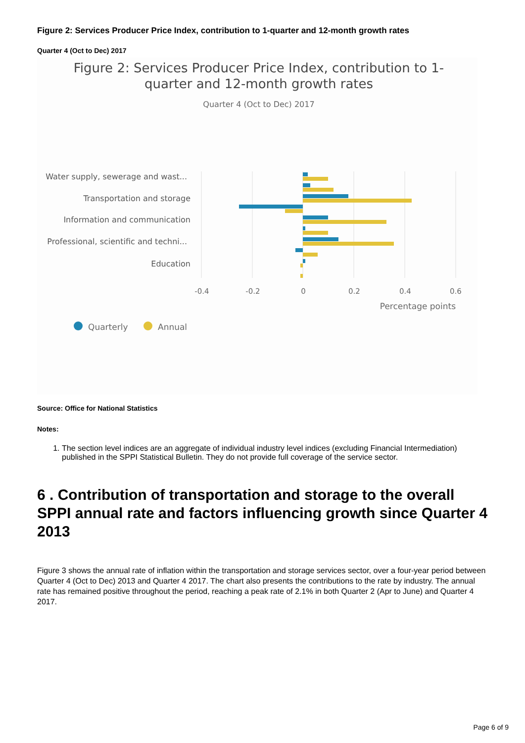Figure 2: Services Producer Price Index, contribution to 1-quarter and 12-month growth rates
Quarter 4 (Oct to Dec) 2017
Figure 2: Services Producer Price Index, contribution to 1-
quarter and 12-month growth rates
Quarter 4 (Oct to Dec) 2017
Water supply, sewerage and wast...
Transportation and storage
Information and communication
Professional, scientific and techni...
Education
-0.4
-0.2
0
0.2
0.4
0.6
Percentage points
Quarterly
Annual
Source: Office for National Statistics
Notes:
1. The section level indices are an aggregate of individual industry level indices (excluding Financial Intermediation) published in the SPPI Statistical Bulletin. They do not provide full coverage of the service sector.
6 . Contribution of transportation and storage to the overall SPPI annual rate and factors influencing growth since Quarter 4 2013
Figure 3 shows the annual rate of inflation within the transportation and storage services sector, over a four-year period between Quarter 4 (Oct to Dec) 2013 and Quarter 4 2017. The chart also presents the contributions to the rate by industry. The annual rate has remained positive throughout the period, reaching a peak rate of 2.1% in both Quarter 2 (Apr to June) and Quarter 4 2017.
Page 6 of 9